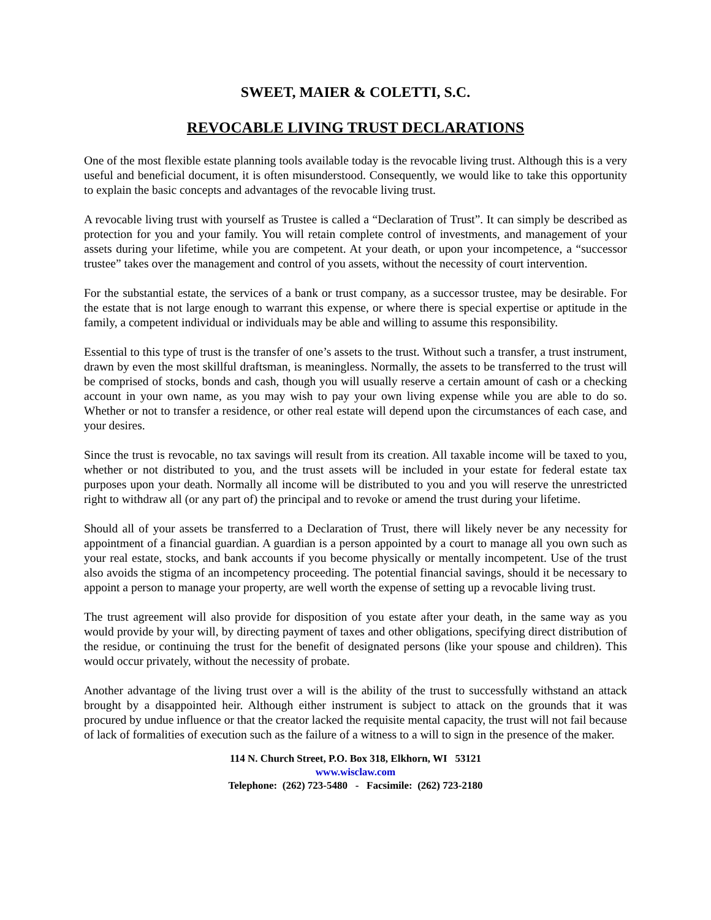SWEET, MAIER & COLETTI, S.C.
REVOCABLE LIVING TRUST DECLARATIONS
One of the most flexible estate planning tools available today is the revocable living trust. Although this is a very useful and beneficial document, it is often misunderstood. Consequently, we would like to take this opportunity to explain the basic concepts and advantages of the revocable living trust.
A revocable living trust with yourself as Trustee is called a “Declaration of Trust”. It can simply be described as protection for you and your family. You will retain complete control of investments, and management of your assets during your lifetime, while you are competent. At your death, or upon your incompetence, a “successor trustee” takes over the management and control of you assets, without the necessity of court intervention.
For the substantial estate, the services of a bank or trust company, as a successor trustee, may be desirable. For the estate that is not large enough to warrant this expense, or where there is special expertise or aptitude in the family, a competent individual or individuals may be able and willing to assume this responsibility.
Essential to this type of trust is the transfer of one’s assets to the trust. Without such a transfer, a trust instrument, drawn by even the most skillful draftsman, is meaningless. Normally, the assets to be transferred to the trust will be comprised of stocks, bonds and cash, though you will usually reserve a certain amount of cash or a checking account in your own name, as you may wish to pay your own living expense while you are able to do so. Whether or not to transfer a residence, or other real estate will depend upon the circumstances of each case, and your desires.
Since the trust is revocable, no tax savings will result from its creation. All taxable income will be taxed to you, whether or not distributed to you, and the trust assets will be included in your estate for federal estate tax purposes upon your death. Normally all income will be distributed to you and you will reserve the unrestricted right to withdraw all (or any part of) the principal and to revoke or amend the trust during your lifetime.
Should all of your assets be transferred to a Declaration of Trust, there will likely never be any necessity for appointment of a financial guardian. A guardian is a person appointed by a court to manage all you own such as your real estate, stocks, and bank accounts if you become physically or mentally incompetent. Use of the trust also avoids the stigma of an incompetency proceeding. The potential financial savings, should it be necessary to appoint a person to manage your property, are well worth the expense of setting up a revocable living trust.
The trust agreement will also provide for disposition of you estate after your death, in the same way as you would provide by your will, by directing payment of taxes and other obligations, specifying direct distribution of the residue, or continuing the trust for the benefit of designated persons (like your spouse and children). This would occur privately, without the necessity of probate.
Another advantage of the living trust over a will is the ability of the trust to successfully withstand an attack brought by a disappointed heir. Although either instrument is subject to attack on the grounds that it was procured by undue influence or that the creator lacked the requisite mental capacity, the trust will not fail because of lack of formalities of execution such as the failure of a witness to a will to sign in the presence of the maker.
114 N. Church Street, P.O. Box 318, Elkhorn, WI 53121
www.wisclaw.com
Telephone: (262) 723-5480 - Facsimile: (262) 723-2180